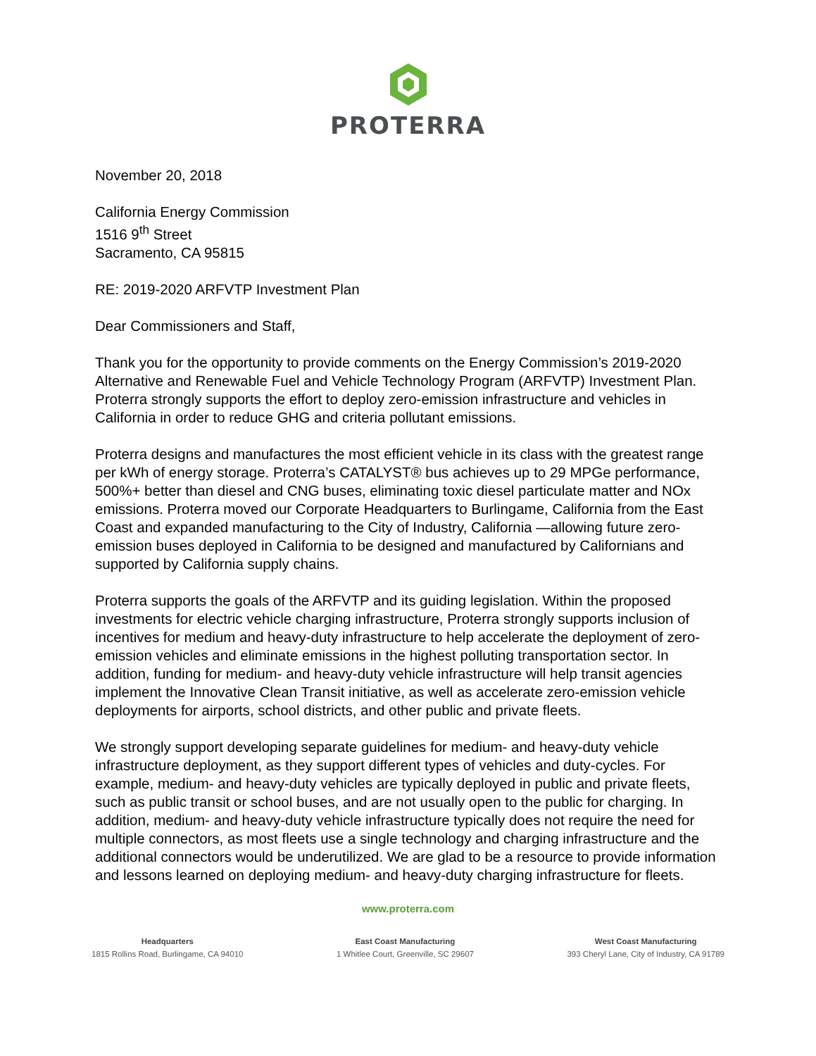PROTERRA
November 20, 2018
California Energy Commission
1516 9<sup>th</sup> Street
Sacramento, CA 95815
RE: 2019-2020 ARFVTP Investment Plan
Dear Commissioners and Staff,
Thank you for the opportunity to provide comments on the Energy Commission’s 2019-2020 Alternative and Renewable Fuel and Vehicle Technology Program (ARFVTP) Investment Plan. Proterra strongly supports the effort to deploy zero-emission infrastructure and vehicles in California in order to reduce GHG and criteria pollutant emissions.
Proterra designs and manufactures the most efficient vehicle in its class with the greatest range per kWh of energy storage. Proterra’s CATALYST® bus achieves up to 29 MPGe performance, 500%+ better than diesel and CNG buses, eliminating toxic diesel particulate matter and NOx emissions. Proterra moved our Corporate Headquarters to Burlingame, California from the East Coast and expanded manufacturing to the City of Industry, California —allowing future zero-emission buses deployed in California to be designed and manufactured by Californians and supported by California supply chains.
Proterra supports the goals of the ARFVTP and its guiding legislation. Within the proposed investments for electric vehicle charging infrastructure, Proterra strongly supports inclusion of incentives for medium and heavy-duty infrastructure to help accelerate the deployment of zero-emission vehicles and eliminate emissions in the highest polluting transportation sector. In addition, funding for medium- and heavy-duty vehicle infrastructure will help transit agencies implement the Innovative Clean Transit initiative, as well as accelerate zero-emission vehicle deployments for airports, school districts, and other public and private fleets.
We strongly support developing separate guidelines for medium- and heavy-duty vehicle infrastructure deployment, as they support different types of vehicles and duty-cycles. For example, medium- and heavy-duty vehicles are typically deployed in public and private fleets, such as public transit or school buses, and are not usually open to the public for charging. In addition, medium- and heavy-duty vehicle infrastructure typically does not require the need for multiple connectors, as most fleets use a single technology and charging infrastructure and the additional connectors would be underutilized. We are glad to be a resource to provide information and lessons learned on deploying medium- and heavy-duty charging infrastructure for fleets.
www.proterra.com
Headquarters
1815 Rollins Road, Burlingame, CA 94010
East Coast Manufacturing
1 Whitlee Court, Greenville, SC 29607
West Coast Manufacturing
393 Cheryl Lane, City of Industry, CA 91789